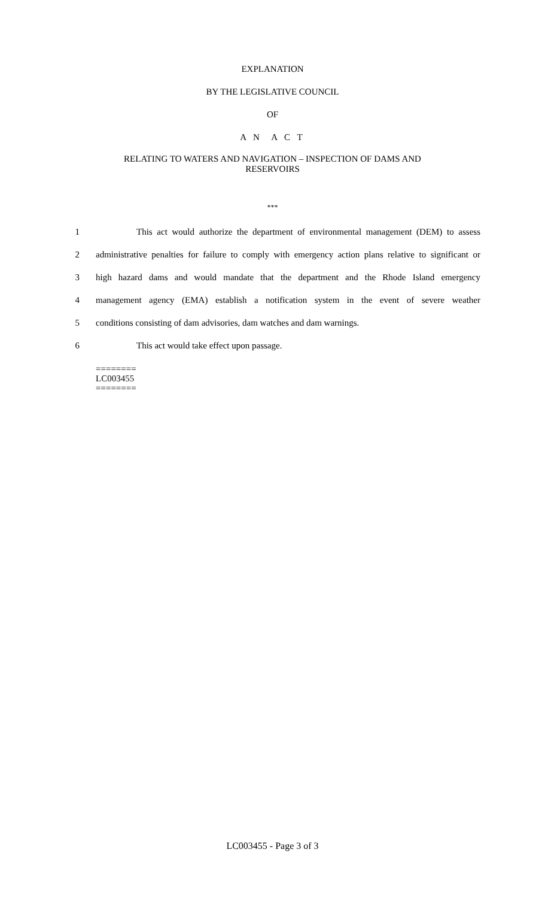EXPLANATION
BY THE LEGISLATIVE COUNCIL
OF
A N A C T
RELATING TO WATERS AND NAVIGATION – INSPECTION OF DAMS AND
RESERVOIRS
***
1 This act would authorize the department of environmental management (DEM) to assess
2 administrative penalties for failure to comply with emergency action plans relative to significant or
3 high hazard dams and would mandate that the department and the Rhode Island emergency
4 management agency (EMA) establish a notification system in the event of severe weather
5 conditions consisting of dam advisories, dam watches and dam warnings.
6 This act would take effect upon passage.
========
LC003455
========
LC003455 - Page 3 of 3